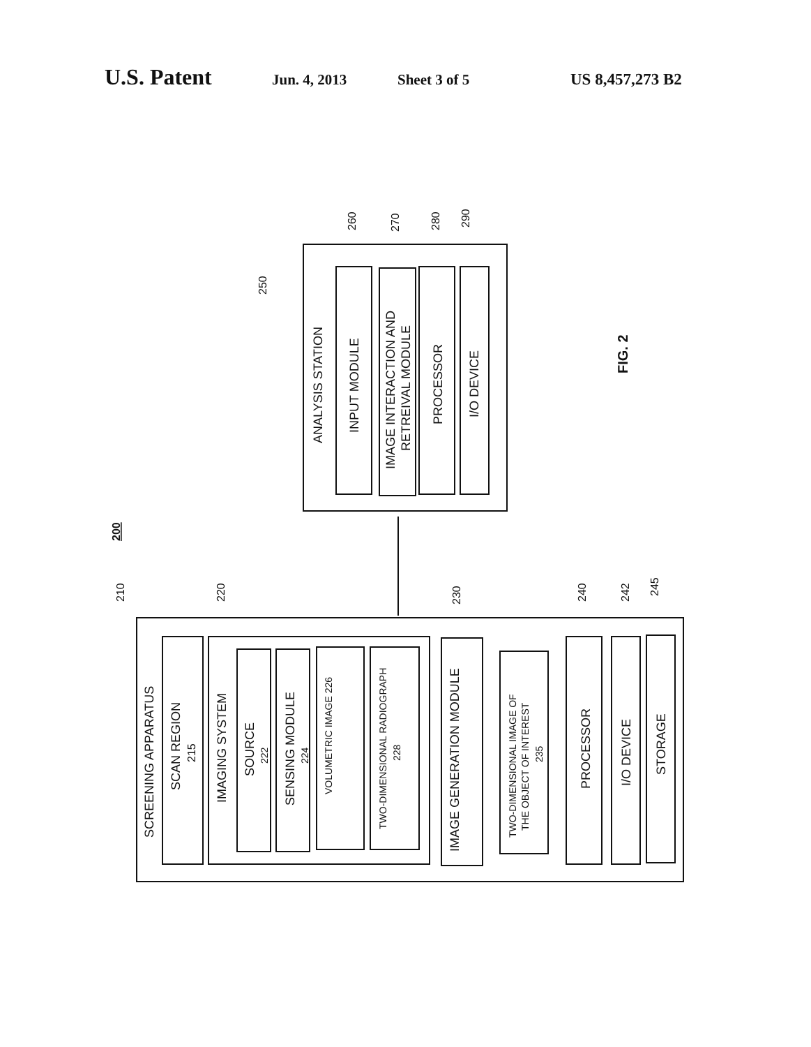U.S. Patent Jun. 4, 2013 Sheet 3 of 5 US 8,457,273 B2
200
250
260
270
280
290
ANALYSIS STATION
INPUT MODULE
IMAGE INTERACTION AND
RETREIVAL MODULE
PROCESSOR
I/O DEVICE
FIG. 2
210
220
230
240
242
245
SCREENING APPARATUS
SCAN REGION
215
IMAGING SYSTEM
SOURCE
222
SENSING MODULE
224
VOLUMETRIC IMAGE 226
TWO-DIMENSIONAL RADIOGRAPH
228
IMAGE GENERATION MODULE
TWO-DIMENSIONAL IMAGE OF
THE OBJECT OF INTEREST
235
PROCESSOR
I/O DEVICE
STORAGE